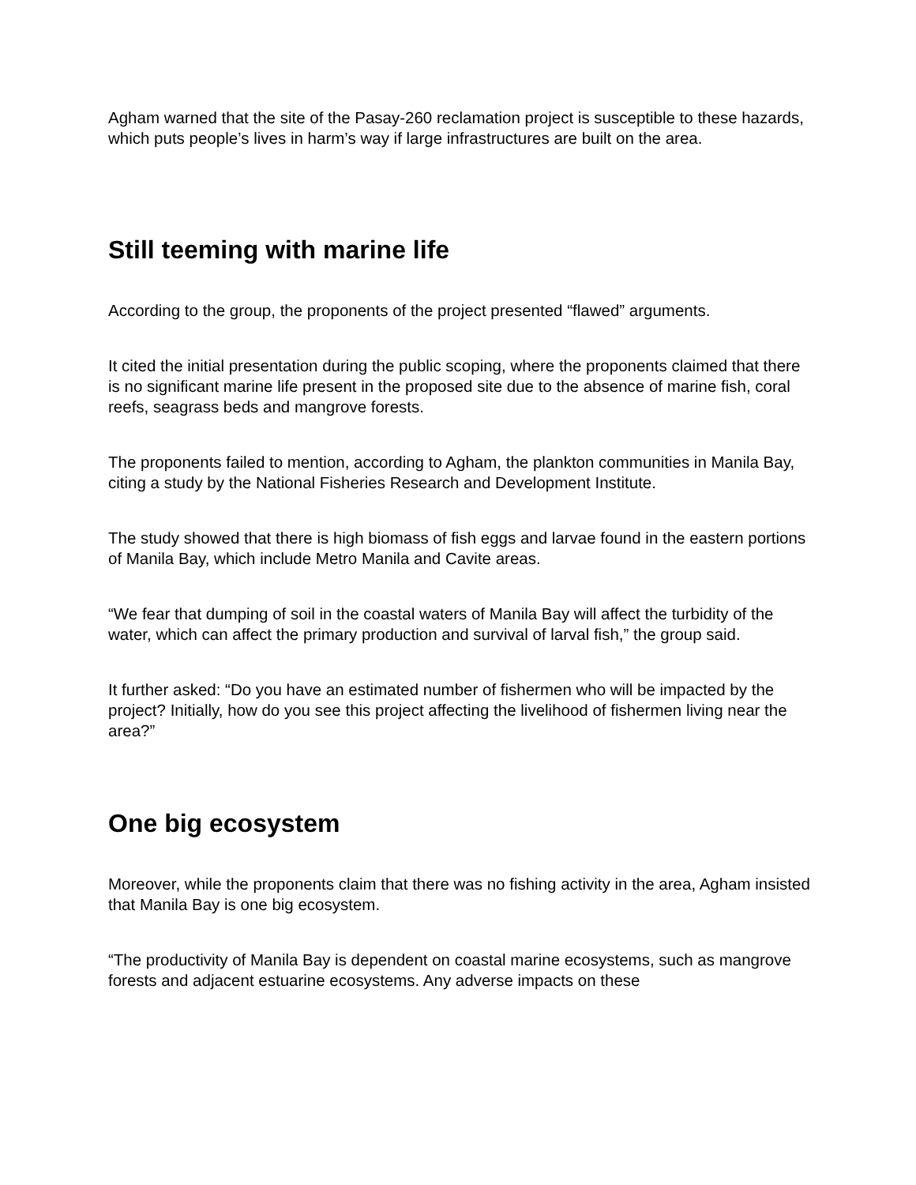Agham warned that the site of the Pasay-260 reclamation project is susceptible to these hazards, which puts people’s lives in harm’s way if large infrastructures are built on the area.
Still teeming with marine life
According to the group, the proponents of the project presented “flawed” arguments.
It cited the initial presentation during the public scoping, where the proponents claimed that there is no significant marine life present in the proposed site due to the absence of marine fish, coral reefs, seagrass beds and mangrove forests.
The proponents failed to mention, according to Agham, the plankton communities in Manila Bay, citing a study by the National Fisheries Research and Development Institute.
The study showed that there is high biomass of fish eggs and larvae found in the eastern portions of Manila Bay, which include Metro Manila and Cavite areas.
“We fear that dumping of soil in the coastal waters of Manila Bay will affect the turbidity of the water, which can affect the primary production and survival of larval fish,” the group said.
It further asked: “Do you have an estimated number of fishermen who will be impacted by the project? Initially, how do you see this project affecting the livelihood of fishermen living near the area?”
One big ecosystem
Moreover, while the proponents claim that there was no fishing activity in the area, Agham insisted that Manila Bay is one big ecosystem.
“The productivity of Manila Bay is dependent on coastal marine ecosystems, such as mangrove forests and adjacent estuarine ecosystems. Any adverse impacts on these